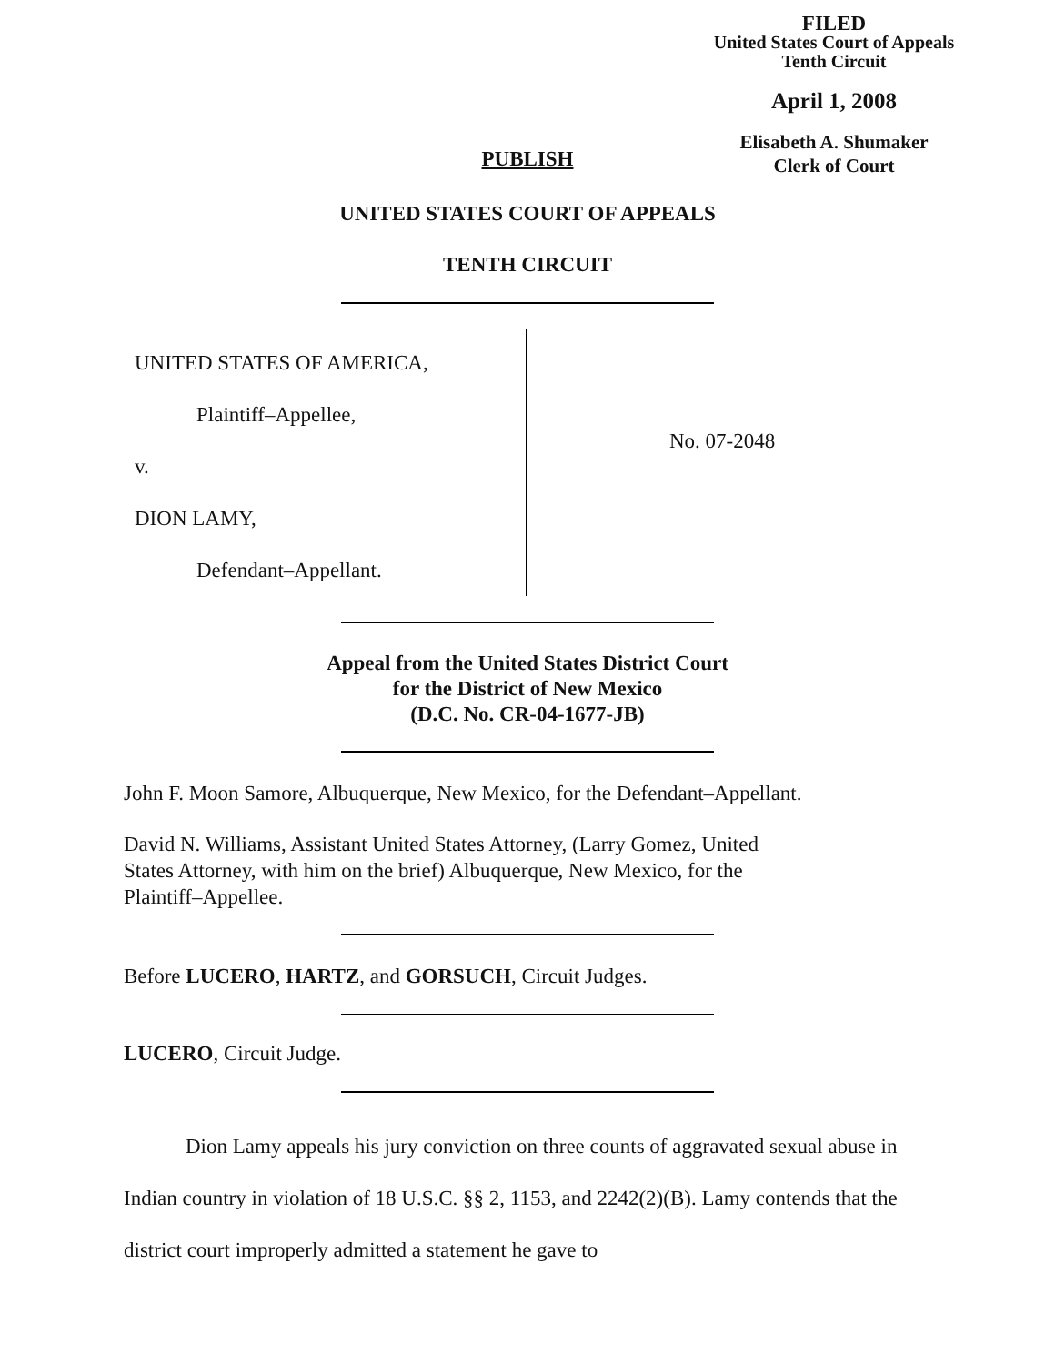FILED
United States Court of Appeals
Tenth Circuit
April 1, 2008
Elisabeth A. Shumaker
Clerk of Court
PUBLISH
UNITED STATES COURT OF APPEALS
TENTH CIRCUIT
UNITED STATES OF AMERICA,
Plaintiff–Appellee,
v.
DION LAMY,
Defendant–Appellant.
No. 07-2048
Appeal from the United States District Court
for the District of New Mexico
(D.C. No. CR-04-1677-JB)
John F. Moon Samore, Albuquerque, New Mexico, for the Defendant–Appellant.
David N. Williams, Assistant United States Attorney, (Larry Gomez, United
States Attorney, with him on the brief) Albuquerque, New Mexico, for the
Plaintiff–Appellee.
Before LUCERO, HARTZ, and GORSUCH, Circuit Judges.
LUCERO, Circuit Judge.
Dion Lamy appeals his jury conviction on three counts of aggravated sexual abuse in Indian country in violation of 18 U.S.C. §§ 2, 1153, and 2242(2)(B). Lamy contends that the district court improperly admitted a statement he gave to